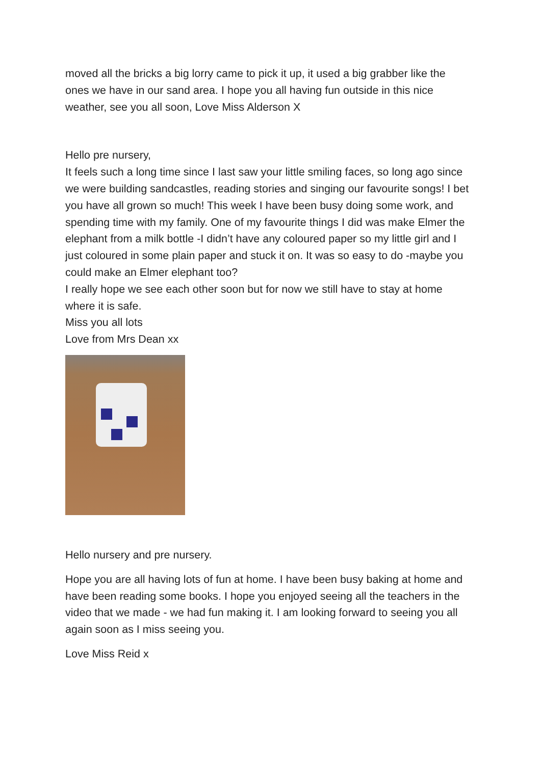moved all the bricks a big lorry came to pick it up, it used a big grabber like the ones we have in our sand area. I hope you all having fun outside in this nice weather, see you all soon, Love Miss Alderson X
Hello pre nursery,
It feels such a long time since I last saw your little smiling faces, so long ago since we were building sandcastles, reading stories and singing our favourite songs! I bet you have all grown so much! This week I have been busy doing some work, and spending time with my family. One of my favourite things I did was make Elmer the elephant from a milk bottle -I didn’t have any coloured paper so my little girl and I just coloured in some plain paper and stuck it on. It was so easy to do -maybe you could make an Elmer elephant too?
I really hope we see each other soon but for now we still have to stay at home where it is safe.
Miss you all lots
Love from Mrs Dean xx
Hello nursery and pre nursery.
Hope you are all having lots of fun at home. I have been busy baking at home and have been reading some books. I hope you enjoyed seeing all the teachers in the video that we made - we had fun making it. I am looking forward to seeing you all again soon as I miss seeing you.
Love Miss Reid x